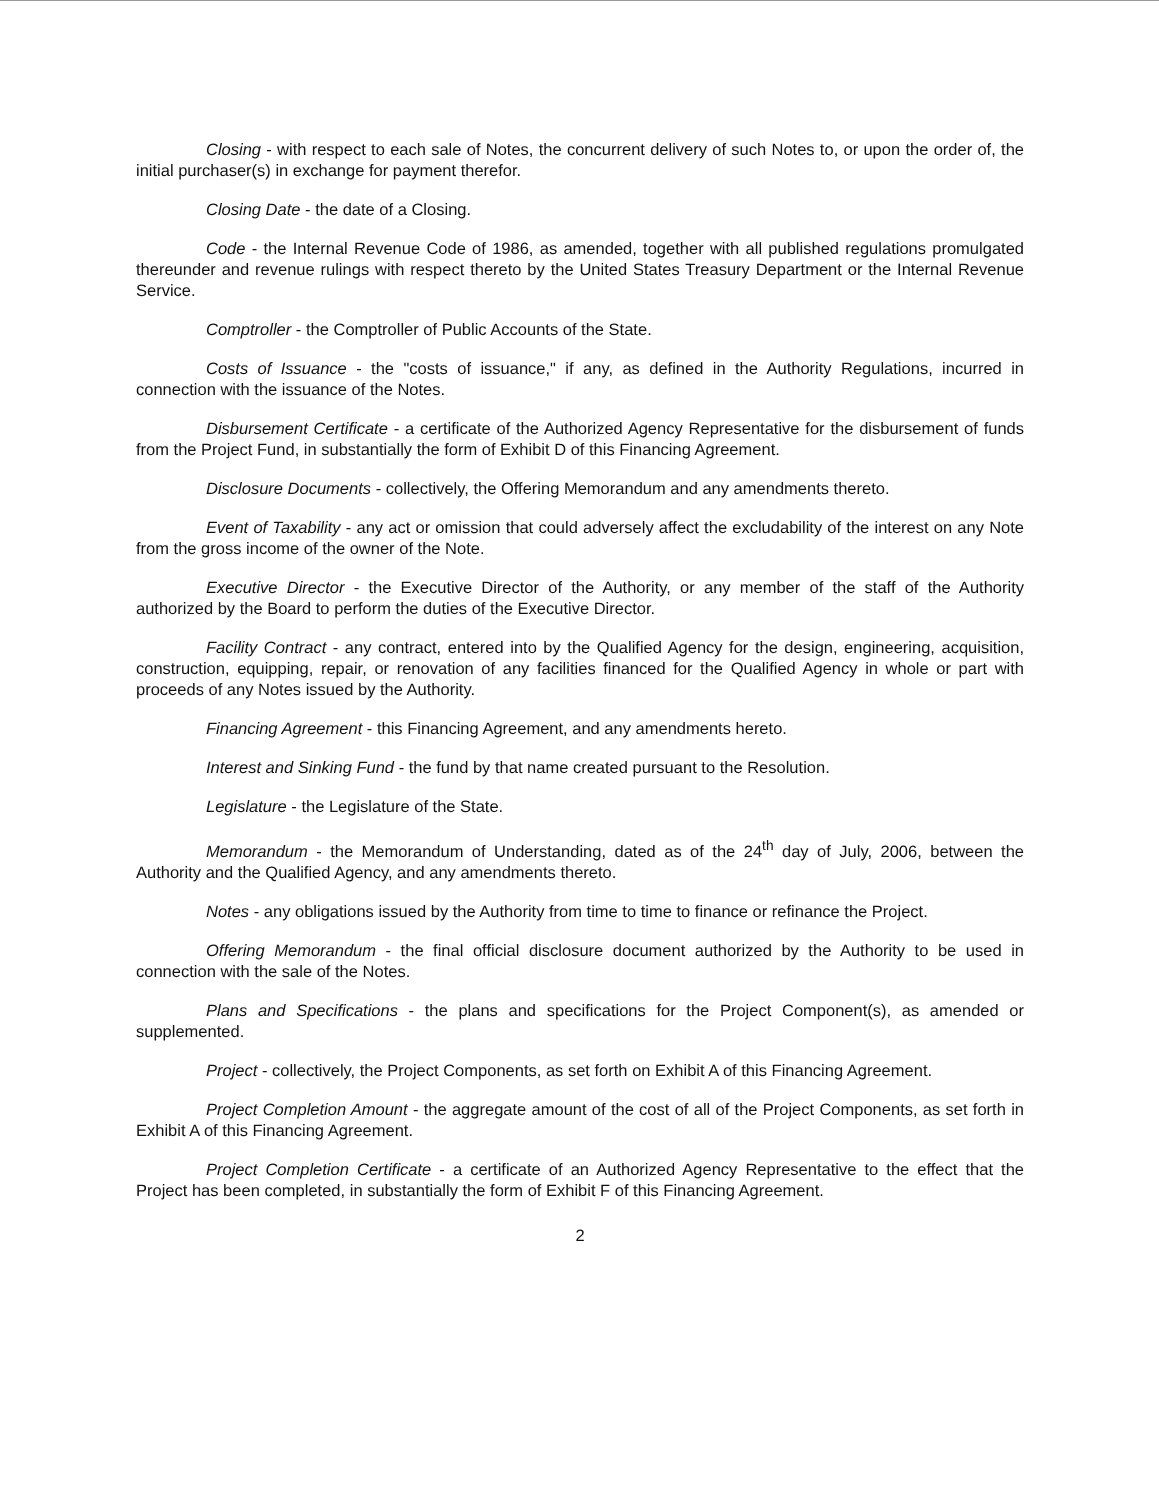Closing - with respect to each sale of Notes, the concurrent delivery of such Notes to, or upon the order of, the initial purchaser(s) in exchange for payment therefor.
Closing Date - the date of a Closing.
Code - the Internal Revenue Code of 1986, as amended, together with all published regulations promulgated thereunder and revenue rulings with respect thereto by the United States Treasury Department or the Internal Revenue Service.
Comptroller - the Comptroller of Public Accounts of the State.
Costs of Issuance - the "costs of issuance," if any, as defined in the Authority Regulations, incurred in connection with the issuance of the Notes.
Disbursement Certificate - a certificate of the Authorized Agency Representative for the disbursement of funds from the Project Fund, in substantially the form of Exhibit D of this Financing Agreement.
Disclosure Documents - collectively, the Offering Memorandum and any amendments thereto.
Event of Taxability - any act or omission that could adversely affect the excludability of the interest on any Note from the gross income of the owner of the Note.
Executive Director - the Executive Director of the Authority, or any member of the staff of the Authority authorized by the Board to perform the duties of the Executive Director.
Facility Contract - any contract, entered into by the Qualified Agency for the design, engineering, acquisition, construction, equipping, repair, or renovation of any facilities financed for the Qualified Agency in whole or part with proceeds of any Notes issued by the Authority.
Financing Agreement - this Financing Agreement, and any amendments hereto.
Interest and Sinking Fund - the fund by that name created pursuant to the Resolution.
Legislature - the Legislature of the State.
Memorandum - the Memorandum of Understanding, dated as of the 24<sup>th</sup> day of July, 2006, between the Authority and the Qualified Agency, and any amendments thereto.
Notes - any obligations issued by the Authority from time to time to finance or refinance the Project.
Offering Memorandum - the final official disclosure document authorized by the Authority to be used in connection with the sale of the Notes.
Plans and Specifications - the plans and specifications for the Project Component(s), as amended or supplemented.
Project - collectively, the Project Components, as set forth on Exhibit A of this Financing Agreement.
Project Completion Amount - the aggregate amount of the cost of all of the Project Components, as set forth in Exhibit A of this Financing Agreement.
Project Completion Certificate - a certificate of an Authorized Agency Representative to the effect that the Project has been completed, in substantially the form of Exhibit F of this Financing Agreement.
2